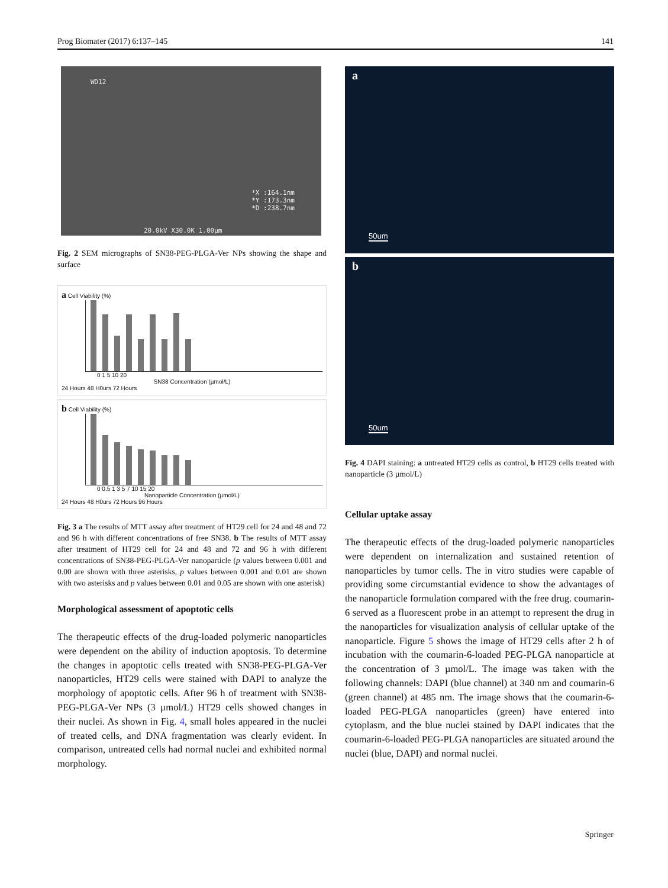Prog Biomater (2017) 6:137–145 141
WD12
*X :164.1nm
*Y :173.3nm
*D :238.7nm
20.0kV X30.0K 1.00µm
Fig. 2 SEM micrographs of SN38-PEG-PLGA-Ver NPs showing the shape and surface
a Cell Viability (%)
0 1 5 10 20
SN38 Concentration (µmol/L)
24 Hours 48 H0urs 72 Hours
b Cell Viability (%)
0 0.5 1 3 5 7 10 15 20
Nanoparticle Concentration (µmol/L)
24 Hours 48 H0urs 72 Hours 96 Hours
Fig. 3 a The results of MTT assay after treatment of HT29 cell for 24 and 48 and 72 and 96 h with different concentrations of free SN38. b The results of MTT assay after treatment of HT29 cell for 24 and 48 and 72 and 96 h with different concentrations of SN38-PEG-PLGA-Ver nanoparticle (p values between 0.001 and 0.00 are shown with three asterisks, p values between 0.001 and 0.01 are shown with two asterisks and p values between 0.01 and 0.05 are shown with one asterisk)
Morphological assessment of apoptotic cells
The therapeutic effects of the drug-loaded polymeric nanoparticles were dependent on the ability of induction apoptosis. To determine the changes in apoptotic cells treated with SN38-PEG-PLGA-Ver nanoparticles, HT29 cells were stained with DAPI to analyze the morphology of apoptotic cells. After 96 h of treatment with SN38-PEG-PLGA-Ver NPs (3 µmol/L) HT29 cells showed changes in their nuclei. As shown in Fig. 4, small holes appeared in the nuclei of treated cells, and DNA fragmentation was clearly evident. In comparison, untreated cells had normal nuclei and exhibited normal morphology.
a
50um
b
50um
Fig. 4 DAPI staining: a untreated HT29 cells as control, b HT29 cells treated with nanoparticle (3 µmol/L)
Cellular uptake assay
The therapeutic effects of the drug-loaded polymeric nanoparticles were dependent on internalization and sustained retention of nanoparticles by tumor cells. The in vitro studies were capable of providing some circumstantial evidence to show the advantages of the nanoparticle formulation compared with the free drug. coumarin-6 served as a fluorescent probe in an attempt to represent the drug in the nanoparticles for visualization analysis of cellular uptake of the nanoparticle. Figure 5 shows the image of HT29 cells after 2 h of incubation with the coumarin-6-loaded PEG-PLGA nanoparticle at the concentration of 3 µmol/L. The image was taken with the following channels: DAPI (blue channel) at 340 nm and coumarin-6 (green channel) at 485 nm. The image shows that the coumarin-6-loaded PEG-PLGA nanoparticles (green) have entered into cytoplasm, and the blue nuclei stained by DAPI indicates that the coumarin-6-loaded PEG-PLGA nanoparticles are situated around the nuclei (blue, DAPI) and normal nuclei.
Springer